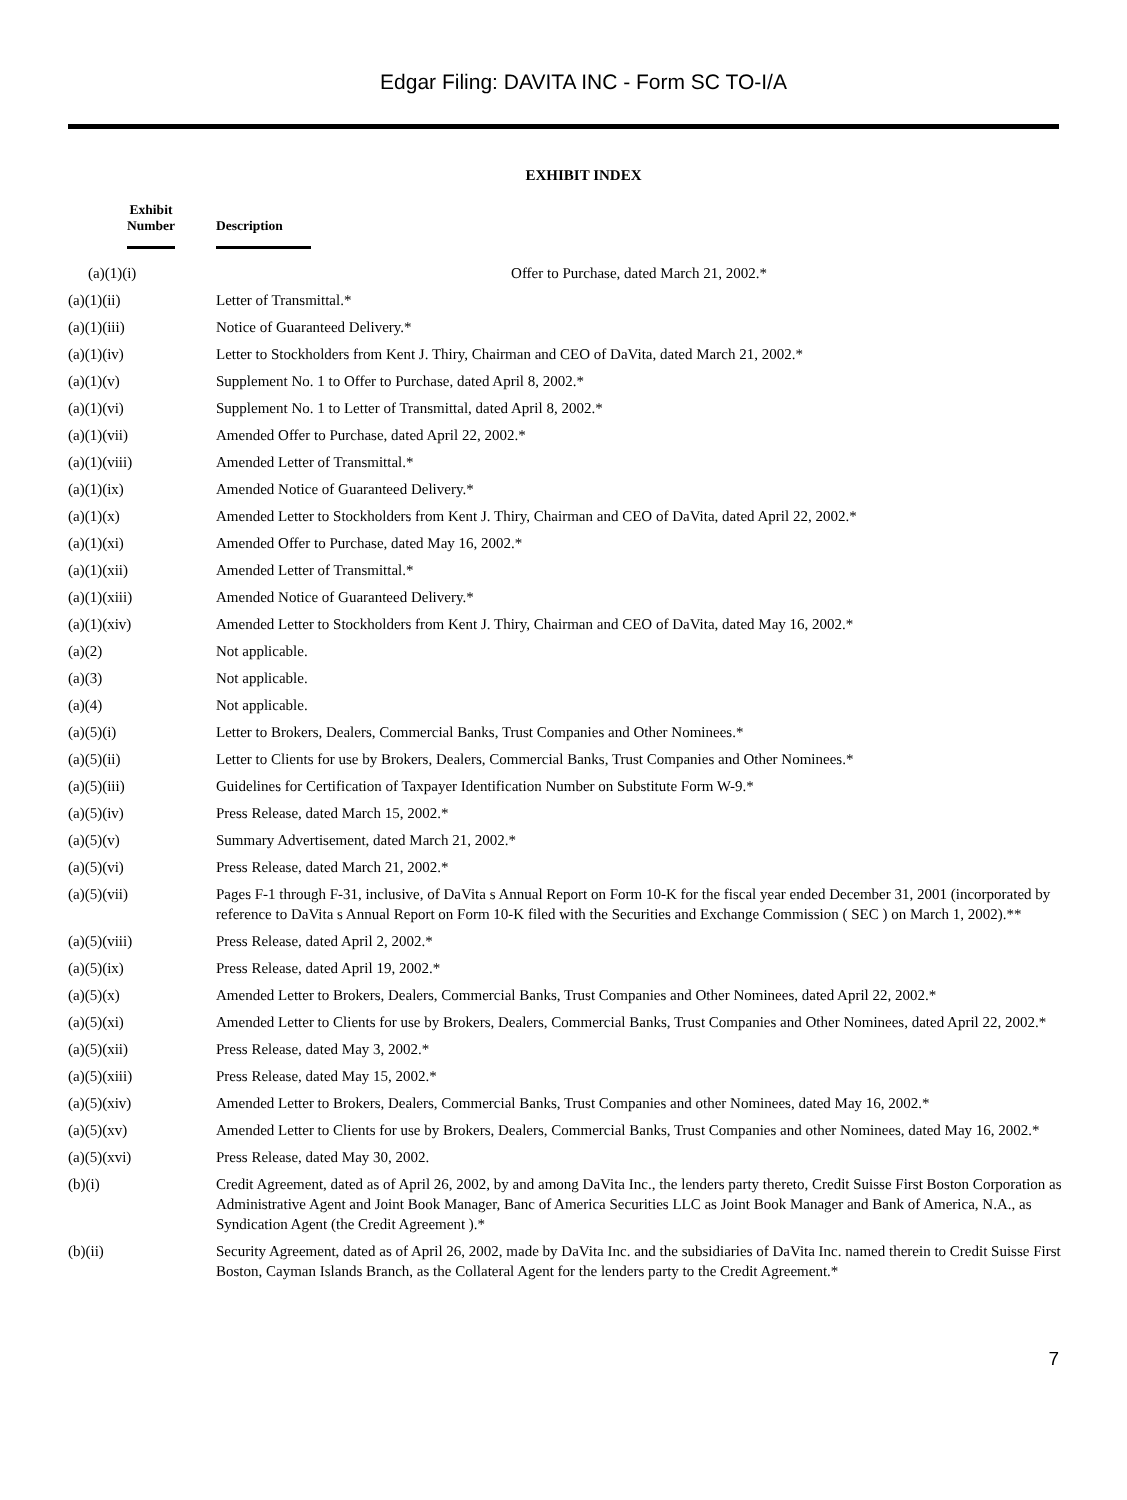Edgar Filing: DAVITA INC - Form SC TO-I/A
EXHIBIT INDEX
| Exhibit Number | Description |
| --- | --- |
| (a)(1)(i) | Offer to Purchase, dated March 21, 2002.* |
| (a)(1)(ii) | Letter of Transmittal.* |
| (a)(1)(iii) | Notice of Guaranteed Delivery.* |
| (a)(1)(iv) | Letter to Stockholders from Kent J. Thiry, Chairman and CEO of DaVita, dated March 21, 2002.* |
| (a)(1)(v) | Supplement No. 1 to Offer to Purchase, dated April 8, 2002.* |
| (a)(1)(vi) | Supplement No. 1 to Letter of Transmittal, dated April 8, 2002.* |
| (a)(1)(vii) | Amended Offer to Purchase, dated April 22, 2002.* |
| (a)(1)(viii) | Amended Letter of Transmittal.* |
| (a)(1)(ix) | Amended Notice of Guaranteed Delivery.* |
| (a)(1)(x) | Amended Letter to Stockholders from Kent J. Thiry, Chairman and CEO of DaVita, dated April 22, 2002.* |
| (a)(1)(xi) | Amended Offer to Purchase, dated May 16, 2002.* |
| (a)(1)(xii) | Amended Letter of Transmittal.* |
| (a)(1)(xiii) | Amended Notice of Guaranteed Delivery.* |
| (a)(1)(xiv) | Amended Letter to Stockholders from Kent J. Thiry, Chairman and CEO of DaVita, dated May 16, 2002.* |
| (a)(2) | Not applicable. |
| (a)(3) | Not applicable. |
| (a)(4) | Not applicable. |
| (a)(5)(i) | Letter to Brokers, Dealers, Commercial Banks, Trust Companies and Other Nominees.* |
| (a)(5)(ii) | Letter to Clients for use by Brokers, Dealers, Commercial Banks, Trust Companies and Other Nominees.* |
| (a)(5)(iii) | Guidelines for Certification of Taxpayer Identification Number on Substitute Form W-9.* |
| (a)(5)(iv) | Press Release, dated March 15, 2002.* |
| (a)(5)(v) | Summary Advertisement, dated March 21, 2002.* |
| (a)(5)(vi) | Press Release, dated March 21, 2002.* |
| (a)(5)(vii) | Pages F-1 through F-31, inclusive, of DaVita s Annual Report on Form 10-K for the fiscal year ended December 31, 2001 (incorporated by reference to DaVita s Annual Report on Form 10-K filed with the Securities and Exchange Commission ( SEC ) on March 1, 2002).** |
| (a)(5)(viii) | Press Release, dated April 2, 2002.* |
| (a)(5)(ix) | Press Release, dated April 19, 2002.* |
| (a)(5)(x) | Amended Letter to Brokers, Dealers, Commercial Banks, Trust Companies and Other Nominees, dated April 22, 2002.* |
| (a)(5)(xi) | Amended Letter to Clients for use by Brokers, Dealers, Commercial Banks, Trust Companies and Other Nominees, dated April 22, 2002.* |
| (a)(5)(xii) | Press Release, dated May 3, 2002.* |
| (a)(5)(xiii) | Press Release, dated May 15, 2002.* |
| (a)(5)(xiv) | Amended Letter to Brokers, Dealers, Commercial Banks, Trust Companies and other Nominees, dated May 16, 2002.* |
| (a)(5)(xv) | Amended Letter to Clients for use by Brokers, Dealers, Commercial Banks, Trust Companies and other Nominees, dated May 16, 2002.* |
| (a)(5)(xvi) | Press Release, dated May 30, 2002. |
| (b)(i) | Credit Agreement, dated as of April 26, 2002, by and among DaVita Inc., the lenders party thereto, Credit Suisse First Boston Corporation as Administrative Agent and Joint Book Manager, Banc of America Securities LLC as Joint Book Manager and Bank of America, N.A., as Syndication Agent (the Credit Agreement ).* |
| (b)(ii) | Security Agreement, dated as of April 26, 2002, made by DaVita Inc. and the subsidiaries of DaVita Inc. named therein to Credit Suisse First Boston, Cayman Islands Branch, as the Collateral Agent for the lenders party to the Credit Agreement.* |
7